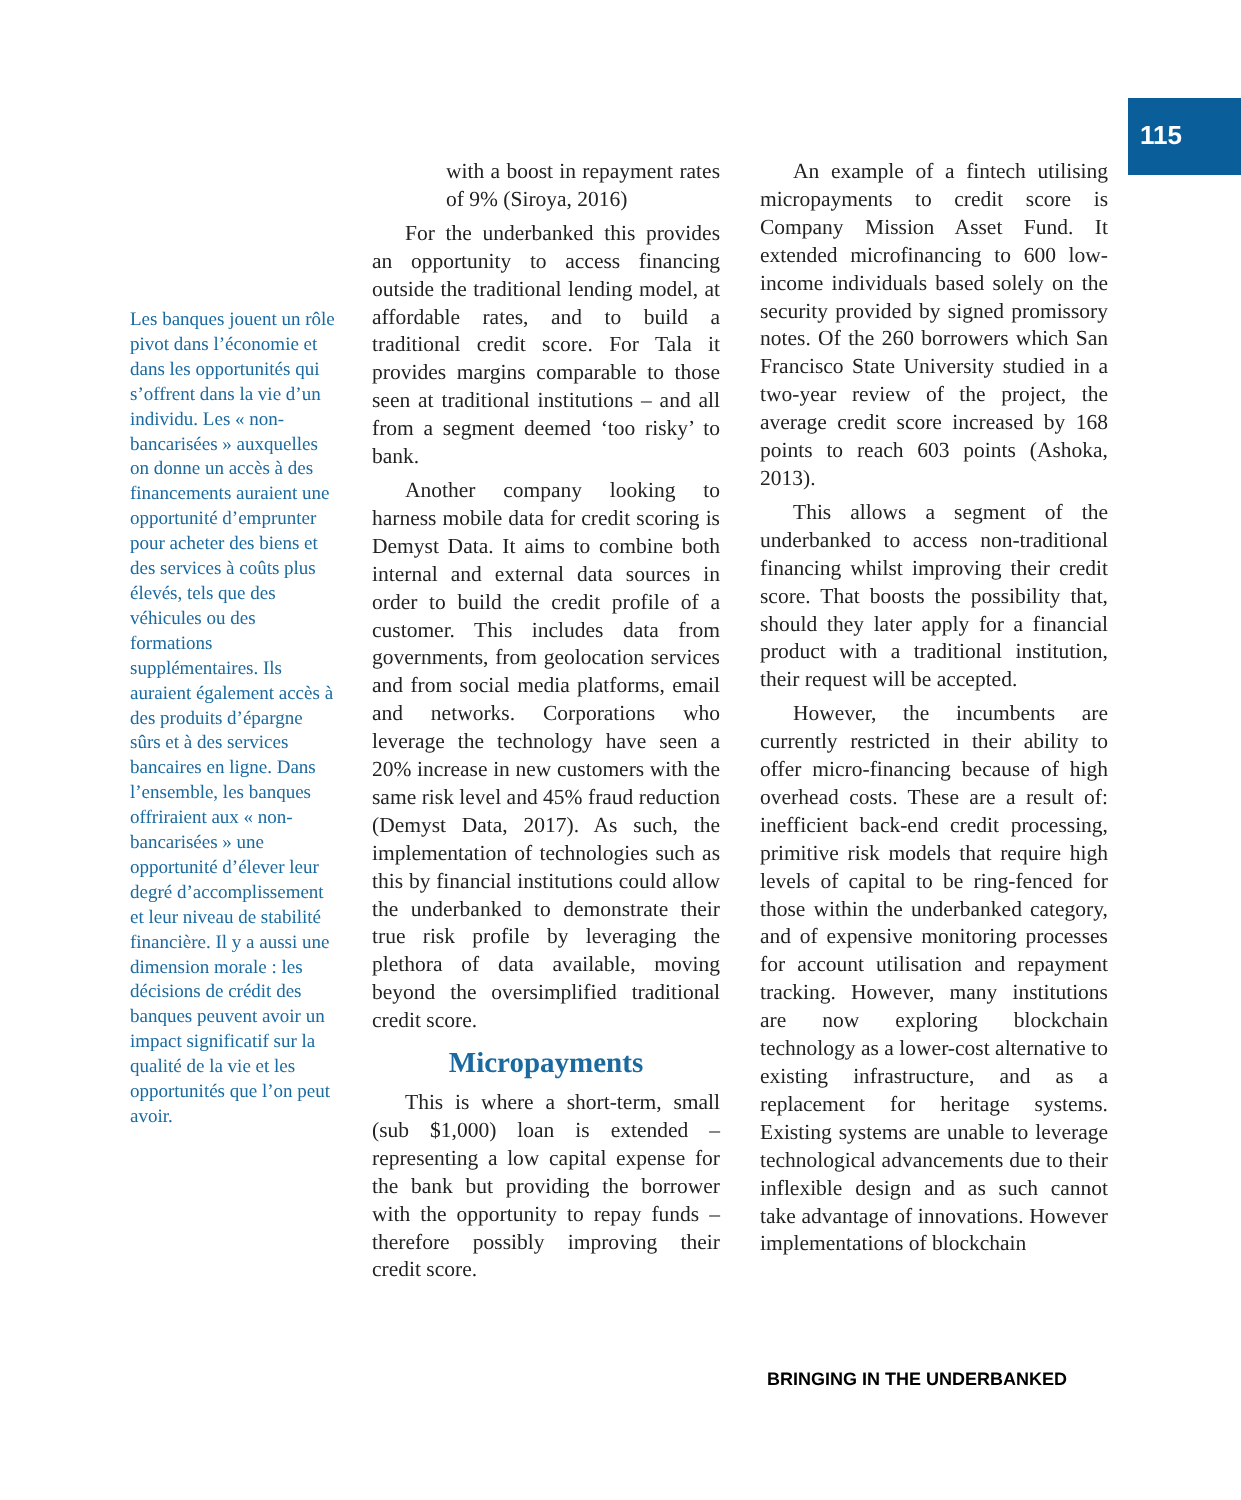115
Les banques jouent un rôle pivot dans l’économie et dans les opportunités qui s’offrent dans la vie d’un individu. Les « non-bancarisées » auxquelles on donne un accès à des financements auraient une opportunité d’emprunter pour acheter des biens et des services à coûts plus élevés, tels que des véhicules ou des formations supplémentaires. Ils auraient également accès à des produits d’épargne sûrs et à des services bancaires en ligne. Dans l’ensemble, les banques offriraient aux « non-bancarisées » une opportunité d’élever leur degré d’accomplissement et leur niveau de stabilité financière. Il y a aussi une dimension morale : les décisions de crédit des banques peuvent avoir un impact significatif sur la qualité de la vie et les opportunités que l’on peut avoir.
with a boost in repayment rates of 9% (Siroya, 2016)
For the underbanked this provides an opportunity to access financing outside the traditional lending model, at affordable rates, and to build a traditional credit score. For Tala it provides margins comparable to those seen at traditional institutions – and all from a segment deemed ‘too risky’ to bank.
Another company looking to harness mobile data for credit scoring is Demyst Data. It aims to combine both internal and external data sources in order to build the credit profile of a customer. This includes data from governments, from geolocation services and from social media platforms, email and networks. Corporations who leverage the technology have seen a 20% increase in new customers with the same risk level and 45% fraud reduction (Demyst Data, 2017). As such, the implementation of technologies such as this by financial institutions could allow the underbanked to demonstrate their true risk profile by leveraging the plethora of data available, moving beyond the oversimplified traditional credit score.
Micropayments
This is where a short-term, small (sub $1,000) loan is extended – representing a low capital expense for the bank but providing the borrower with the opportunity to repay funds – therefore possibly improving their credit score.
An example of a fintech utilising micropayments to credit score is Company Mission Asset Fund. It extended microfinancing to 600 low-income individuals based solely on the security provided by signed promissory notes. Of the 260 borrowers which San Francisco State University studied in a two-year review of the project, the average credit score increased by 168 points to reach 603 points (Ashoka, 2013).
This allows a segment of the underbanked to access non-traditional financing whilst improving their credit score. That boosts the possibility that, should they later apply for a financial product with a traditional institution, their request will be accepted.
However, the incumbents are currently restricted in their ability to offer micro-financing because of high overhead costs. These are a result of: inefficient back-end credit processing, primitive risk models that require high levels of capital to be ring-fenced for those within the underbanked category, and of expensive monitoring processes for account utilisation and repayment tracking. However, many institutions are now exploring blockchain technology as a lower-cost alternative to existing infrastructure, and as a replacement for heritage systems. Existing systems are unable to leverage technological advancements due to their inflexible design and as such cannot take advantage of innovations. However implementations of blockchain
BRINGING IN THE UNDERBANKED